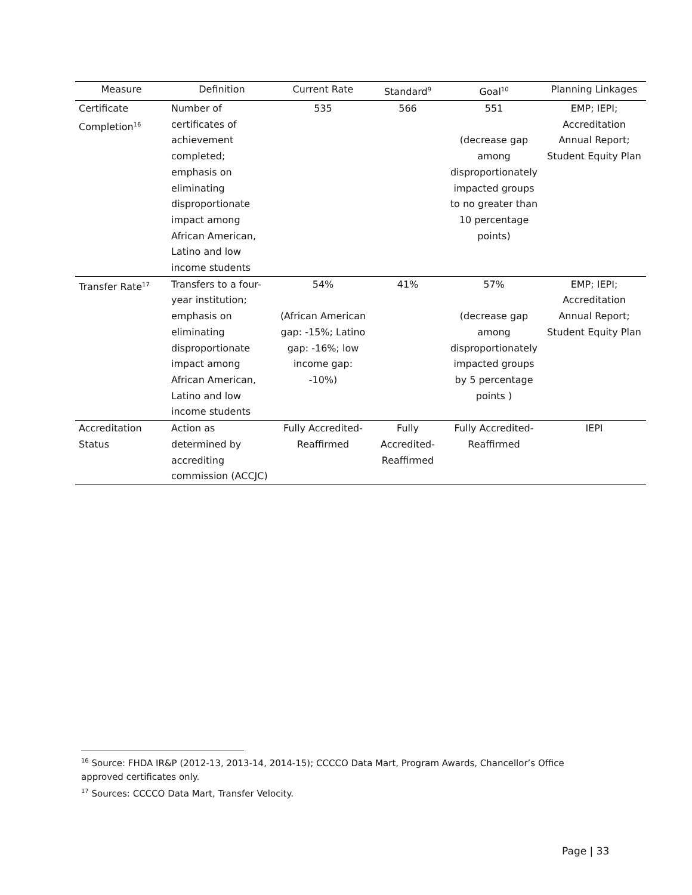| Measure | Definition | Current Rate | Standard<sup>9</sup> | Goal<sup>10</sup> | Planning Linkages |
| --- | --- | --- | --- | --- | --- |
| Certificate Completion<sup>16</sup> | Number of certificates of achievement completed; emphasis on eliminating disproportionate impact among African American, Latino and low income students | 535 | 566 | 551 (decrease gap among disproportionately impacted groups to no greater than 10 percentage points) | EMP; IEPI; Accreditation Annual Report; Student Equity Plan |
| Transfer Rate<sup>17</sup> | Transfers to a four-year institution; emphasis on eliminating disproportionate impact among African American, Latino and low income students | 54% (African American gap: -15%; Latino gap: -16%; low income gap: -10%) | 41% | 57% (decrease gap among disproportionately impacted groups by 5 percentage points ) | EMP; IEPI; Accreditation Annual Report; Student Equity Plan |
| Accreditation Status | Action as determined by accrediting commission (ACCJC) | Fully Accredited-Reaffirmed | Fully Accredited-Reaffirmed | Fully Accredited-Reaffirmed | IEPI |
<sup>16</sup> Source: FHDA IR&P (2012-13, 2013-14, 2014-15); CCCCO Data Mart, Program Awards, Chancellor’s Office approved certificates only.
<sup>17</sup> Sources: CCCCO Data Mart, Transfer Velocity.
Page | 33